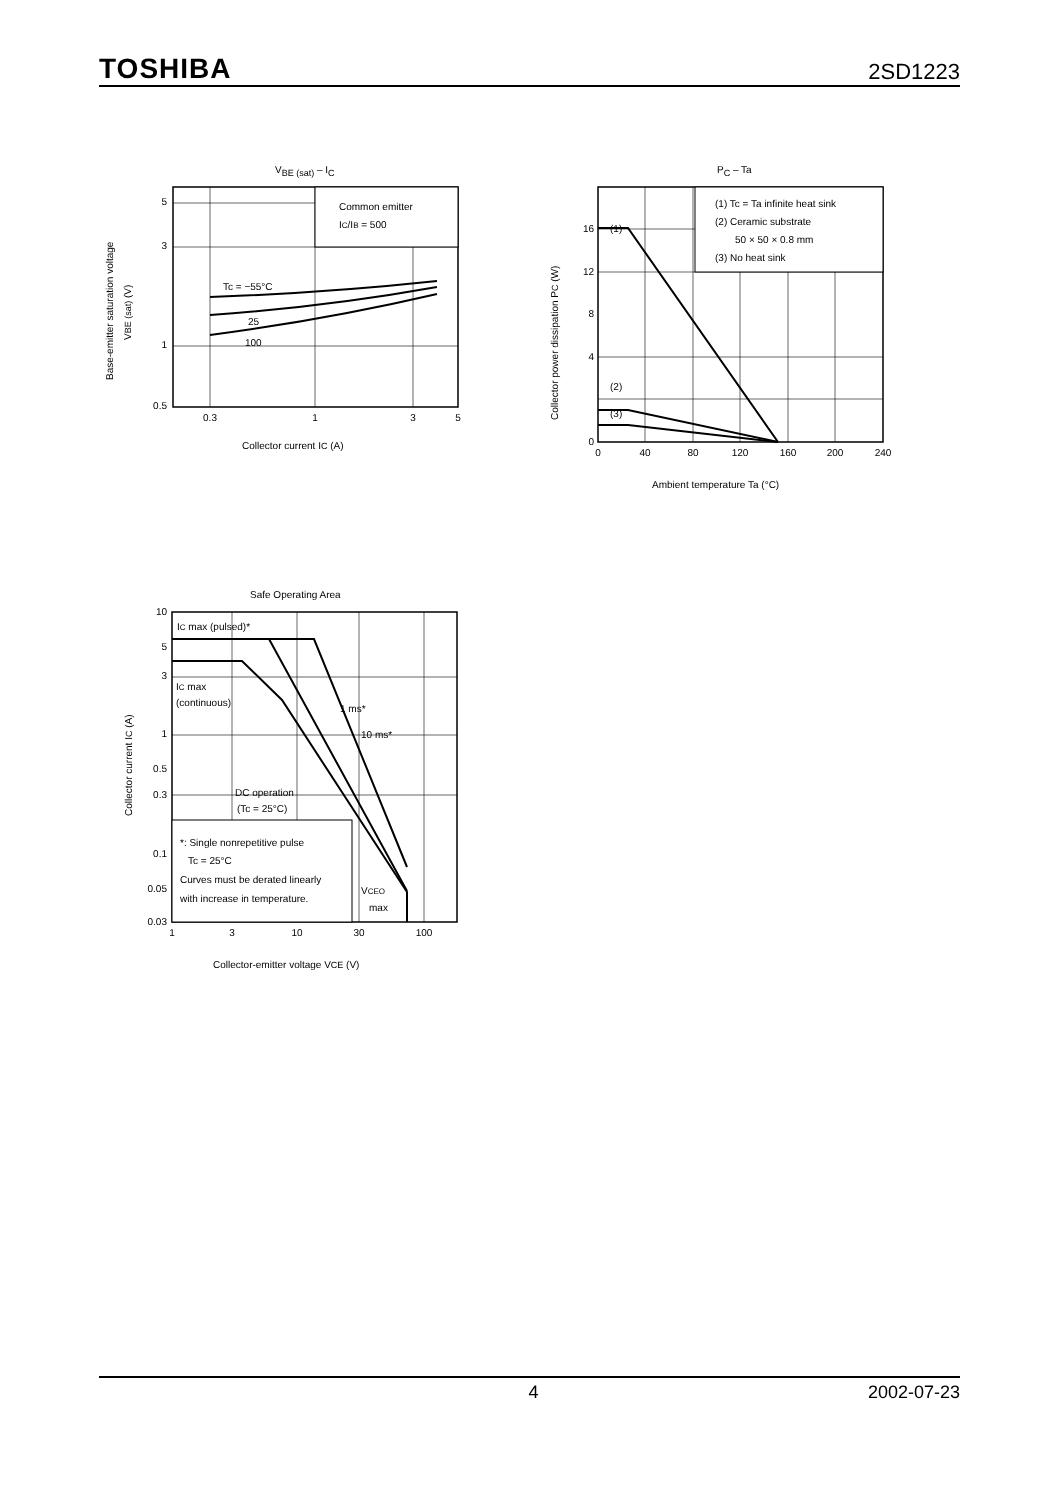TOSHIBA 2SD1223
VBE (sat) – IC
Common emitter
IC/IB = 500
Tc = −55°C
25
100
5
3
1
0.5
0.3
1
3
5
Collector current IC (A)
Base-emitter saturation voltage
VBE (sat) (V)
PC – Ta
(1) Tc = Ta infinite heat sink
(2) Ceramic substrate
50 × 50 × 0.8 mm
(3) No heat sink
(1)
(2)
(3)
16
12
4
8
0
0
40
80
120
160
200
240
Ambient temperature Ta (°C)
Collector power dissipation PC (W)
Safe Operating Area
*: Single nonrepetitive pulse
Tc = 25°C
Curves must be derated linearly
with increase in temperature.
IC max (pulsed)*
IC max
(continuous)
1 ms*
10 ms*
DC operation
(Tc = 25°C)
VCEO
max
10
5
3
1
0.5
0.3
0.1
0.05
0.03
1
3
10
30
100
Collector-emitter voltage VCE (V)
Collector current IC (A)
4 2002-07-23